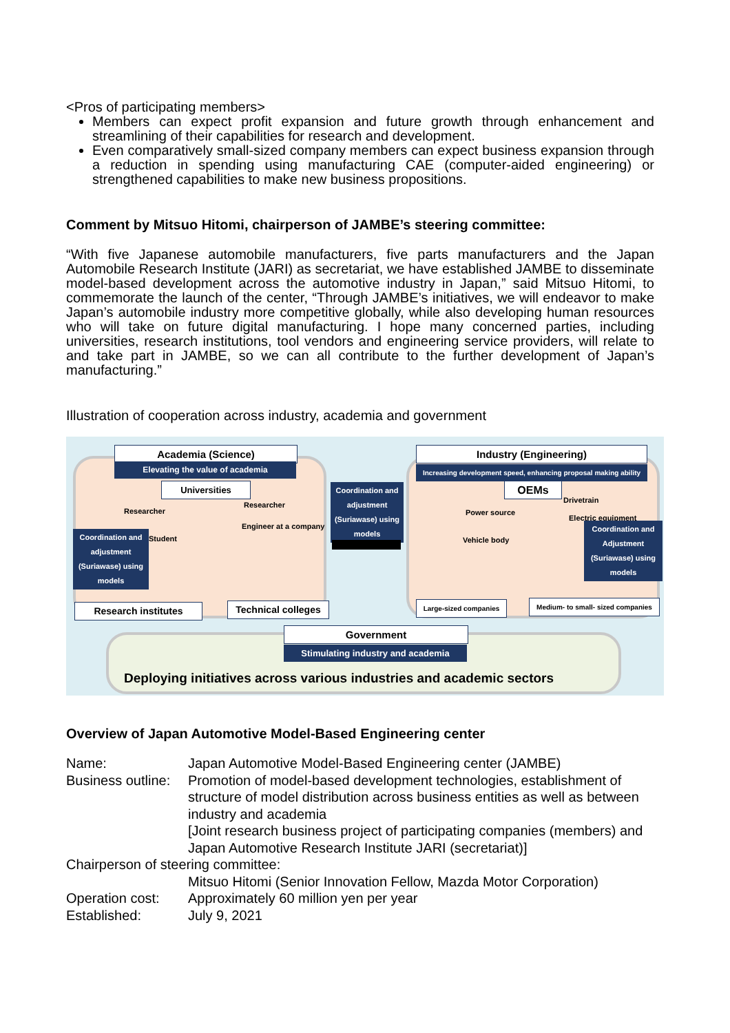<Pros of participating members>
Members can expect profit expansion and future growth through enhancement and streamlining of their capabilities for research and development.
Even comparatively small-sized company members can expect business expansion through a reduction in spending using manufacturing CAE (computer-aided engineering) or strengthened capabilities to make new business propositions.
Comment by Mitsuo Hitomi, chairperson of JAMBE’s steering committee:
“With five Japanese automobile manufacturers, five parts manufacturers and the Japan Automobile Research Institute (JARI) as secretariat, we have established JAMBE to disseminate model-based development across the automotive industry in Japan,” said Mitsuo Hitomi, to commemorate the launch of the center, “Through JAMBE’s initiatives, we will endeavor to make Japan’s automobile industry more competitive globally, while also developing human resources who will take on future digital manufacturing. I hope many concerned parties, including universities, research institutions, tool vendors and engineering service providers, will relate to and take part in JAMBE, so we can all contribute to the further development of Japan’s manufacturing.”
Illustration of cooperation across industry, academia and government
Academia (Science)
Elevating the value of academia
Universities
Researcher
Researcher
Engineer at a company
Student
Coordination and adjustment (Suriawase) using models
Research institutes
Technical colleges
Coordination and adjustment (Suriawase) using models
Industry (Engineering)
Increasing development speed, enhancing proposal making ability
OEMs
Drivetrain
Power source
Electric equipment
Vehicle body
Coordination and Adjustment (Suriawase) using models
Large-sized companies
Medium- to small- sized companies
Government
Stimulating industry and academia
Deploying initiatives across various industries and academic sectors
Overview of Japan Automotive Model-Based Engineering center
| Name: | Japan Automotive Model-Based Engineering center (JAMBE) |
| Business outline: | Promotion of model-based development technologies, establishment of structure of model distribution across business entities as well as between industry and academia [Joint research business project of participating companies (members) and Japan Automotive Research Institute JARI (secretariat)] |
| Chairperson of steering committee: | |
| | Mitsuo Hitomi (Senior Innovation Fellow, Mazda Motor Corporation) |
| Operation cost: | Approximately 60 million yen per year |
| Established: | July 9, 2021 |